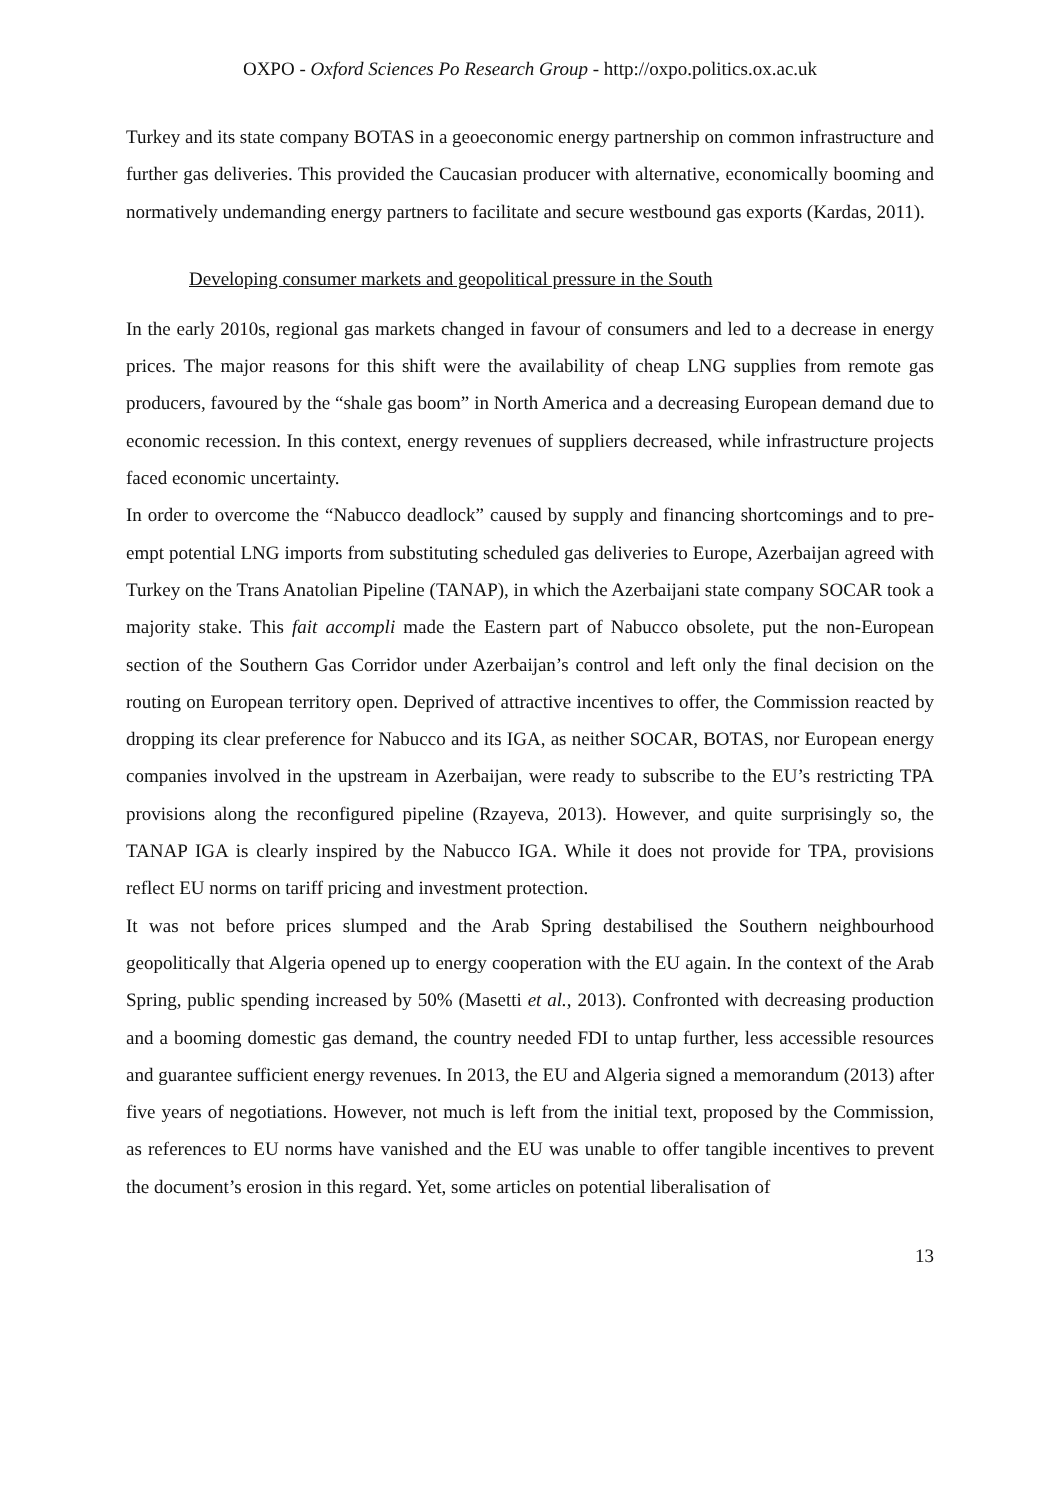OXPO - Oxford Sciences Po Research Group - http://oxpo.politics.ox.ac.uk
Turkey and its state company BOTAS in a geoeconomic energy partnership on common infrastructure and further gas deliveries. This provided the Caucasian producer with alternative, economically booming and normatively undemanding energy partners to facilitate and secure westbound gas exports (Kardas, 2011).
Developing consumer markets and geopolitical pressure in the South
In the early 2010s, regional gas markets changed in favour of consumers and led to a decrease in energy prices. The major reasons for this shift were the availability of cheap LNG supplies from remote gas producers, favoured by the “shale gas boom” in North America and a decreasing European demand due to economic recession. In this context, energy revenues of suppliers decreased, while infrastructure projects faced economic uncertainty.
In order to overcome the “Nabucco deadlock” caused by supply and financing shortcomings and to pre-empt potential LNG imports from substituting scheduled gas deliveries to Europe, Azerbaijan agreed with Turkey on the Trans Anatolian Pipeline (TANAP), in which the Azerbaijani state company SOCAR took a majority stake. This fait accompli made the Eastern part of Nabucco obsolete, put the non-European section of the Southern Gas Corridor under Azerbaijan’s control and left only the final decision on the routing on European territory open. Deprived of attractive incentives to offer, the Commission reacted by dropping its clear preference for Nabucco and its IGA, as neither SOCAR, BOTAS, nor European energy companies involved in the upstream in Azerbaijan, were ready to subscribe to the EU’s restricting TPA provisions along the reconfigured pipeline (Rzayeva, 2013). However, and quite surprisingly so, the TANAP IGA is clearly inspired by the Nabucco IGA. While it does not provide for TPA, provisions reflect EU norms on tariff pricing and investment protection.
It was not before prices slumped and the Arab Spring destabilised the Southern neighbourhood geopolitically that Algeria opened up to energy cooperation with the EU again. In the context of the Arab Spring, public spending increased by 50% (Masetti et al., 2013). Confronted with decreasing production and a booming domestic gas demand, the country needed FDI to untap further, less accessible resources and guarantee sufficient energy revenues. In 2013, the EU and Algeria signed a memorandum (2013) after five years of negotiations. However, not much is left from the initial text, proposed by the Commission, as references to EU norms have vanished and the EU was unable to offer tangible incentives to prevent the document’s erosion in this regard. Yet, some articles on potential liberalisation of
13